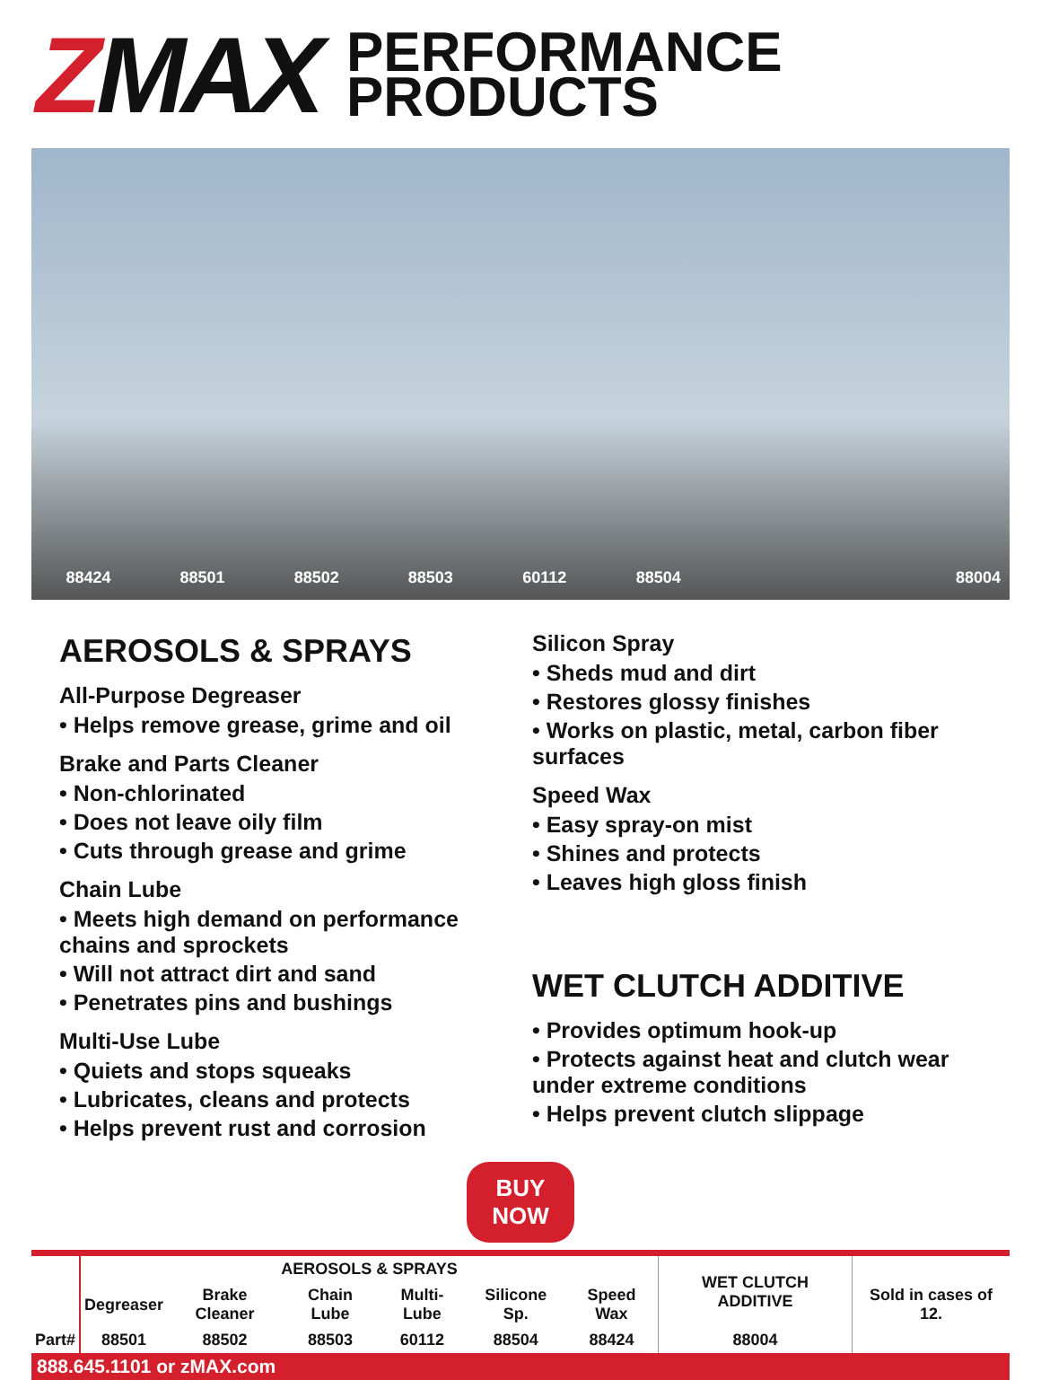ZMAX
PERFORMANCE
PRODUCTS
88424
88501
88502
88503
60112
88504
88004
AEROSOLS & SPRAYS
All-Purpose Degreaser
• Helps remove grease, grime and oil
Brake and Parts Cleaner
• Non-chlorinated
• Does not leave oily film
• Cuts through grease and grime
Chain Lube
• Meets high demand on performance chains and sprockets
• Will not attract dirt and sand
• Penetrates pins and bushings
Multi-Use Lube
• Quiets and stops squeaks
• Lubricates, cleans and protects
• Helps prevent rust and corrosion
Silicon Spray
• Sheds mud and dirt
• Restores glossy finishes
• Works on plastic, metal, carbon fiber surfaces
Speed Wax
• Easy spray-on mist
• Shines and protects
• Leaves high gloss finish
WET CLUTCH ADDITIVE
• Provides optimum hook-up
• Protects against heat and clutch wear under extreme conditions
• Helps prevent clutch slippage
BUY NOW
| Part# | AEROSOLS & SPRAYS | | | | | | WET CLUTCH ADDITIVE | Sold in cases of 12. |
| --- | --- | --- | --- | --- | --- | --- | --- | --- |
| | Degreaser | Brake Cleaner | Chain Lube | Multi-Lube | Silicone Sp. | Speed Wax | | |
| | 88501 | 88502 | 88503 | 60112 | 88504 | 88424 | 88004 | |
888.645.1101 or zMAX.com